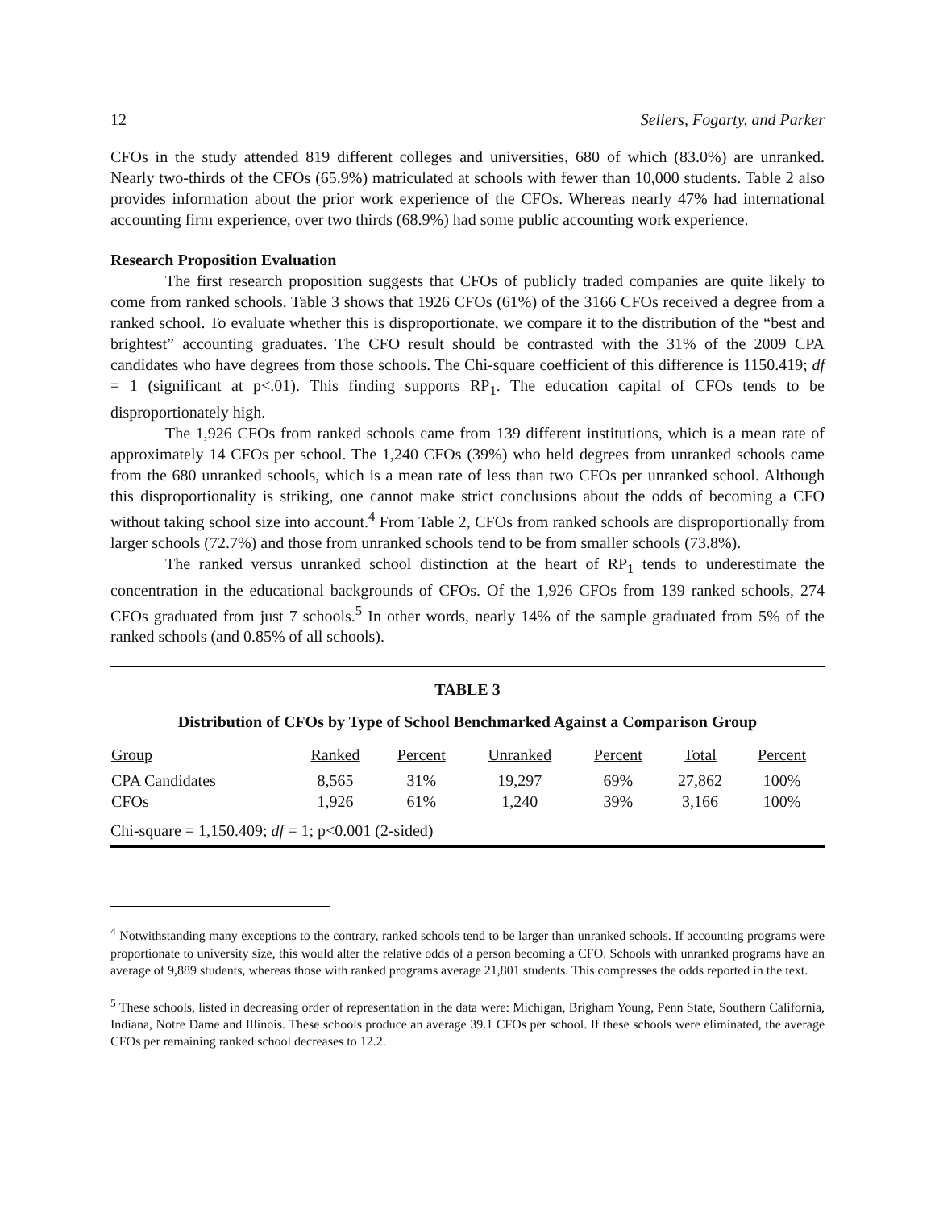12 Sellers, Fogarty, and Parker
CFOs in the study attended 819 different colleges and universities, 680 of which (83.0%) are unranked. Nearly two-thirds of the CFOs (65.9%) matriculated at schools with fewer than 10,000 students. Table 2 also provides information about the prior work experience of the CFOs. Whereas nearly 47% had international accounting firm experience, over two thirds (68.9%) had some public accounting work experience.
Research Proposition Evaluation
The first research proposition suggests that CFOs of publicly traded companies are quite likely to come from ranked schools. Table 3 shows that 1926 CFOs (61%) of the 3166 CFOs received a degree from a ranked school. To evaluate whether this is disproportionate, we compare it to the distribution of the “best and brightest” accounting graduates. The CFO result should be contrasted with the 31% of the 2009 CPA candidates who have degrees from those schools. The Chi-square coefficient of this difference is 1150.419; df = 1 (significant at p<.01). This finding supports RP<sub>1</sub>. The education capital of CFOs tends to be disproportionately high.
The 1,926 CFOs from ranked schools came from 139 different institutions, which is a mean rate of approximately 14 CFOs per school. The 1,240 CFOs (39%) who held degrees from unranked schools came from the 680 unranked schools, which is a mean rate of less than two CFOs per unranked school. Although this disproportionality is striking, one cannot make strict conclusions about the odds of becoming a CFO without taking school size into account.<sup>4</sup> From Table 2, CFOs from ranked schools are disproportionally from larger schools (72.7%) and those from unranked schools tend to be from smaller schools (73.8%).
The ranked versus unranked school distinction at the heart of RP<sub>1</sub> tends to underestimate the concentration in the educational backgrounds of CFOs. Of the 1,926 CFOs from 139 ranked schools, 274 CFOs graduated from just 7 schools.<sup>5</sup> In other words, nearly 14% of the sample graduated from 5% of the ranked schools (and 0.85% of all schools).
TABLE 3
Distribution of CFOs by Type of School Benchmarked Against a Comparison Group
| Group | Ranked | Percent | Unranked | Percent | Total | Percent |
| --- | --- | --- | --- | --- | --- | --- |
| CPA Candidates | 8,565 | 31% | 19,297 | 69% | 27,862 | 100% |
| CFOs | 1,926 | 61% | 1,240 | 39% | 3,166 | 100% |
Chi-square = 1,150.409; df = 1; p<0.001 (2-sided)
<sup>4</sup> Notwithstanding many exceptions to the contrary, ranked schools tend to be larger than unranked schools. If accounting programs were proportionate to university size, this would alter the relative odds of a person becoming a CFO. Schools with unranked programs have an average of 9,889 students, whereas those with ranked programs average 21,801 students. This compresses the odds reported in the text.
<sup>5</sup> These schools, listed in decreasing order of representation in the data were: Michigan, Brigham Young, Penn State, Southern California, Indiana, Notre Dame and Illinois. These schools produce an average 39.1 CFOs per school. If these schools were eliminated, the average CFOs per remaining ranked school decreases to 12.2.